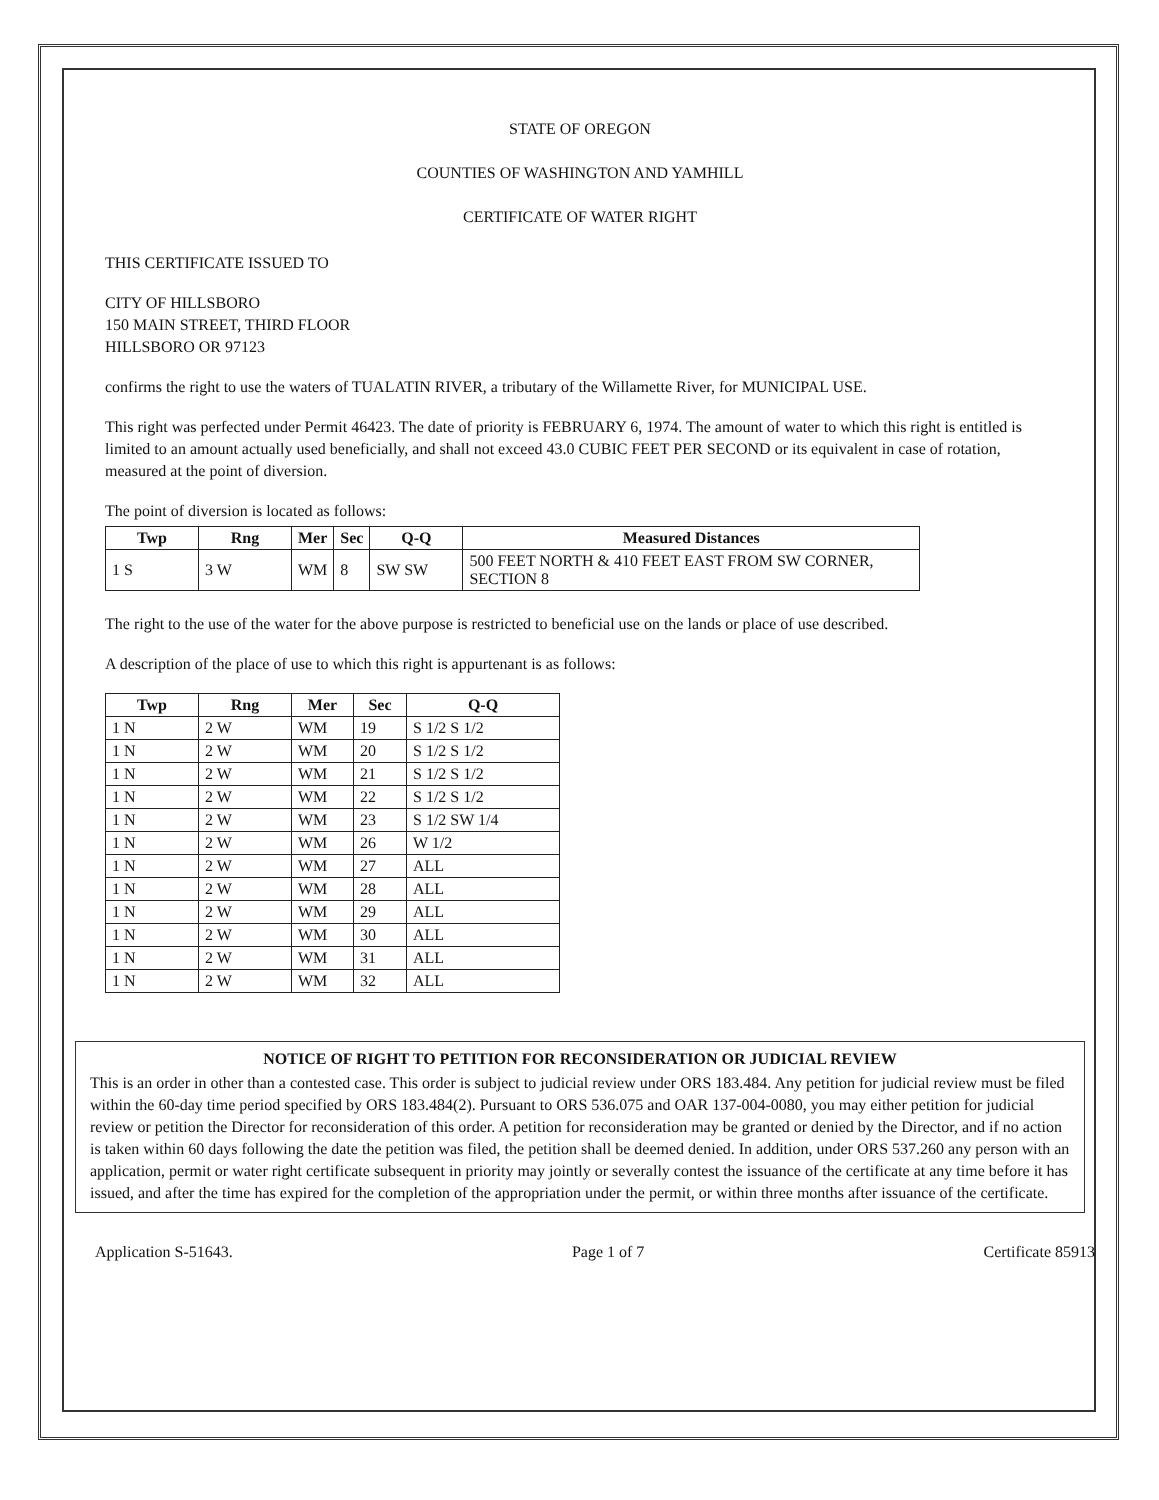STATE OF OREGON
COUNTIES OF WASHINGTON AND YAMHILL
CERTIFICATE OF WATER RIGHT
THIS CERTIFICATE ISSUED TO
CITY OF HILLSBORO
150 MAIN STREET, THIRD FLOOR
HILLSBORO OR 97123
confirms the right to use the waters of TUALATIN RIVER, a tributary of the Willamette River, for MUNICIPAL USE.
This right was perfected under Permit 46423. The date of priority is FEBRUARY 6, 1974. The amount of water to which this right is entitled is limited to an amount actually used beneficially, and shall not exceed 43.0 CUBIC FEET PER SECOND or its equivalent in case of rotation, measured at the point of diversion.
The point of diversion is located as follows:
| Twp | Rng | Mer | Sec | Q-Q | Measured Distances |
| --- | --- | --- | --- | --- | --- |
| 1 S | 3 W | WM | 8 | SW SW | 500 FEET NORTH & 410 FEET EAST FROM SW CORNER, SECTION 8 |
The right to the use of the water for the above purpose is restricted to beneficial use on the lands or place of use described.
A description of the place of use to which this right is appurtenant is as follows:
| Twp | Rng | Mer | Sec | Q-Q |
| --- | --- | --- | --- | --- |
| 1 N | 2 W | WM | 19 | S 1/2 S 1/2 |
| 1 N | 2 W | WM | 20 | S 1/2 S 1/2 |
| 1 N | 2 W | WM | 21 | S 1/2 S 1/2 |
| 1 N | 2 W | WM | 22 | S 1/2 S 1/2 |
| 1 N | 2 W | WM | 23 | S 1/2 SW 1/4 |
| 1 N | 2 W | WM | 26 | W 1/2 |
| 1 N | 2 W | WM | 27 | ALL |
| 1 N | 2 W | WM | 28 | ALL |
| 1 N | 2 W | WM | 29 | ALL |
| 1 N | 2 W | WM | 30 | ALL |
| 1 N | 2 W | WM | 31 | ALL |
| 1 N | 2 W | WM | 32 | ALL |
NOTICE OF RIGHT TO PETITION FOR RECONSIDERATION OR JUDICIAL REVIEW
This is an order in other than a contested case. This order is subject to judicial review under ORS 183.484. Any petition for judicial review must be filed within the 60-day time period specified by ORS 183.484(2). Pursuant to ORS 536.075 and OAR 137-004-0080, you may either petition for judicial review or petition the Director for reconsideration of this order. A petition for reconsideration may be granted or denied by the Director, and if no action is taken within 60 days following the date the petition was filed, the petition shall be deemed denied. In addition, under ORS 537.260 any person with an application, permit or water right certificate subsequent in priority may jointly or severally contest the issuance of the certificate at any time before it has issued, and after the time has expired for the completion of the appropriation under the permit, or within three months after issuance of the certificate.
Application S-51643. Page 1 of 7 Certificate 85913